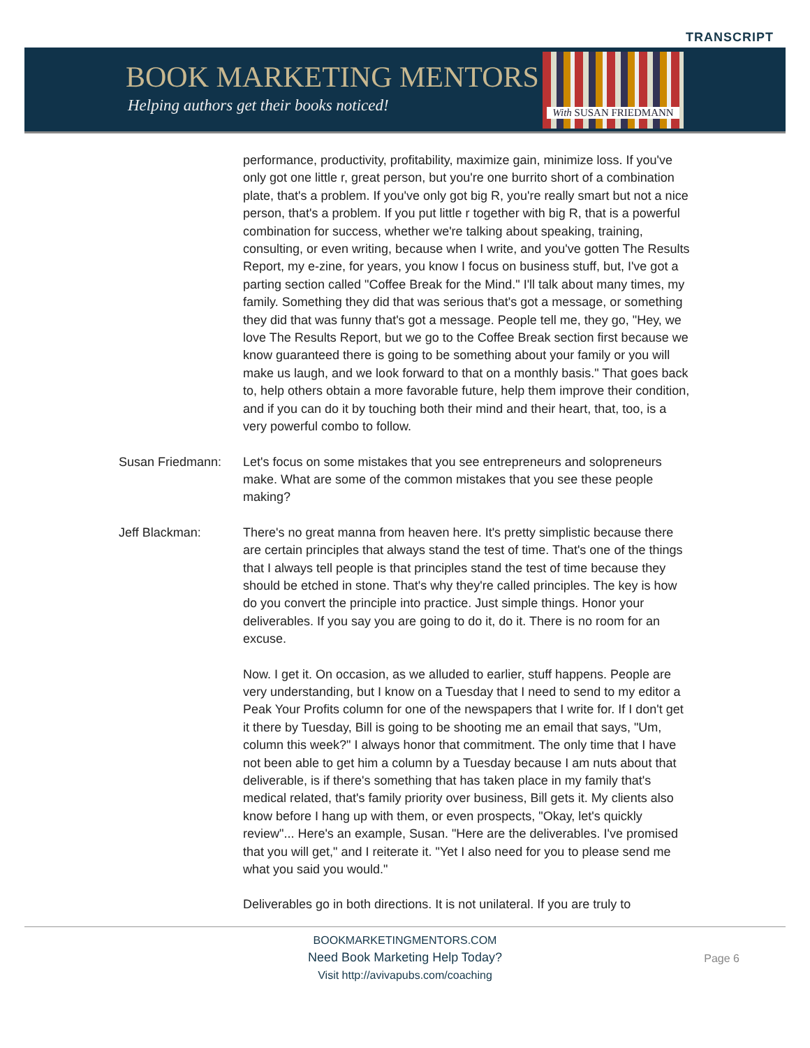TRANSCRIPT
BOOK MARKETING MENTORS
Helping authors get their books noticed!
With SUSAN FRIEDMANN
performance, productivity, profitability, maximize gain, minimize loss. If you've only got one little r, great person, but you're one burrito short of a combination plate, that's a problem. If you've only got big R, you're really smart but not a nice person, that's a problem. If you put little r together with big R, that is a powerful combination for success, whether we're talking about speaking, training, consulting, or even writing, because when I write, and you've gotten The Results Report, my e-zine, for years, you know I focus on business stuff, but, I've got a parting section called "Coffee Break for the Mind." I'll talk about many times, my family. Something they did that was serious that's got a message, or something they did that was funny that's got a message. People tell me, they go, "Hey, we love The Results Report, but we go to the Coffee Break section first because we know guaranteed there is going to be something about your family or you will make us laugh, and we look forward to that on a monthly basis." That goes back to, help others obtain a more favorable future, help them improve their condition, and if you can do it by touching both their mind and their heart, that, too, is a very powerful combo to follow.
Susan Friedmann: Let's focus on some mistakes that you see entrepreneurs and solopreneurs make. What are some of the common mistakes that you see these people making?
Jeff Blackman: There's no great manna from heaven here. It's pretty simplistic because there are certain principles that always stand the test of time. That's one of the things that I always tell people is that principles stand the test of time because they should be etched in stone. That's why they're called principles. The key is how do you convert the principle into practice. Just simple things. Honor your deliverables. If you say you are going to do it, do it. There is no room for an excuse.
Now. I get it. On occasion, as we alluded to earlier, stuff happens. People are very understanding, but I know on a Tuesday that I need to send to my editor a Peak Your Profits column for one of the newspapers that I write for. If I don't get it there by Tuesday, Bill is going to be shooting me an email that says, "Um, column this week?" I always honor that commitment. The only time that I have not been able to get him a column by a Tuesday because I am nuts about that deliverable, is if there's something that has taken place in my family that's medical related, that's family priority over business, Bill gets it. My clients also know before I hang up with them, or even prospects, "Okay, let's quickly review"... Here's an example, Susan. "Here are the deliverables. I've promised that you will get," and I reiterate it. "Yet I also need for you to please send me what you said you would."
Deliverables go in both directions. It is not unilateral. If you are truly to
BOOKMARKETINGMENTORS.COM
Need Book Marketing Help Today?
Visit http://avivapubs.com/coaching
Page 6